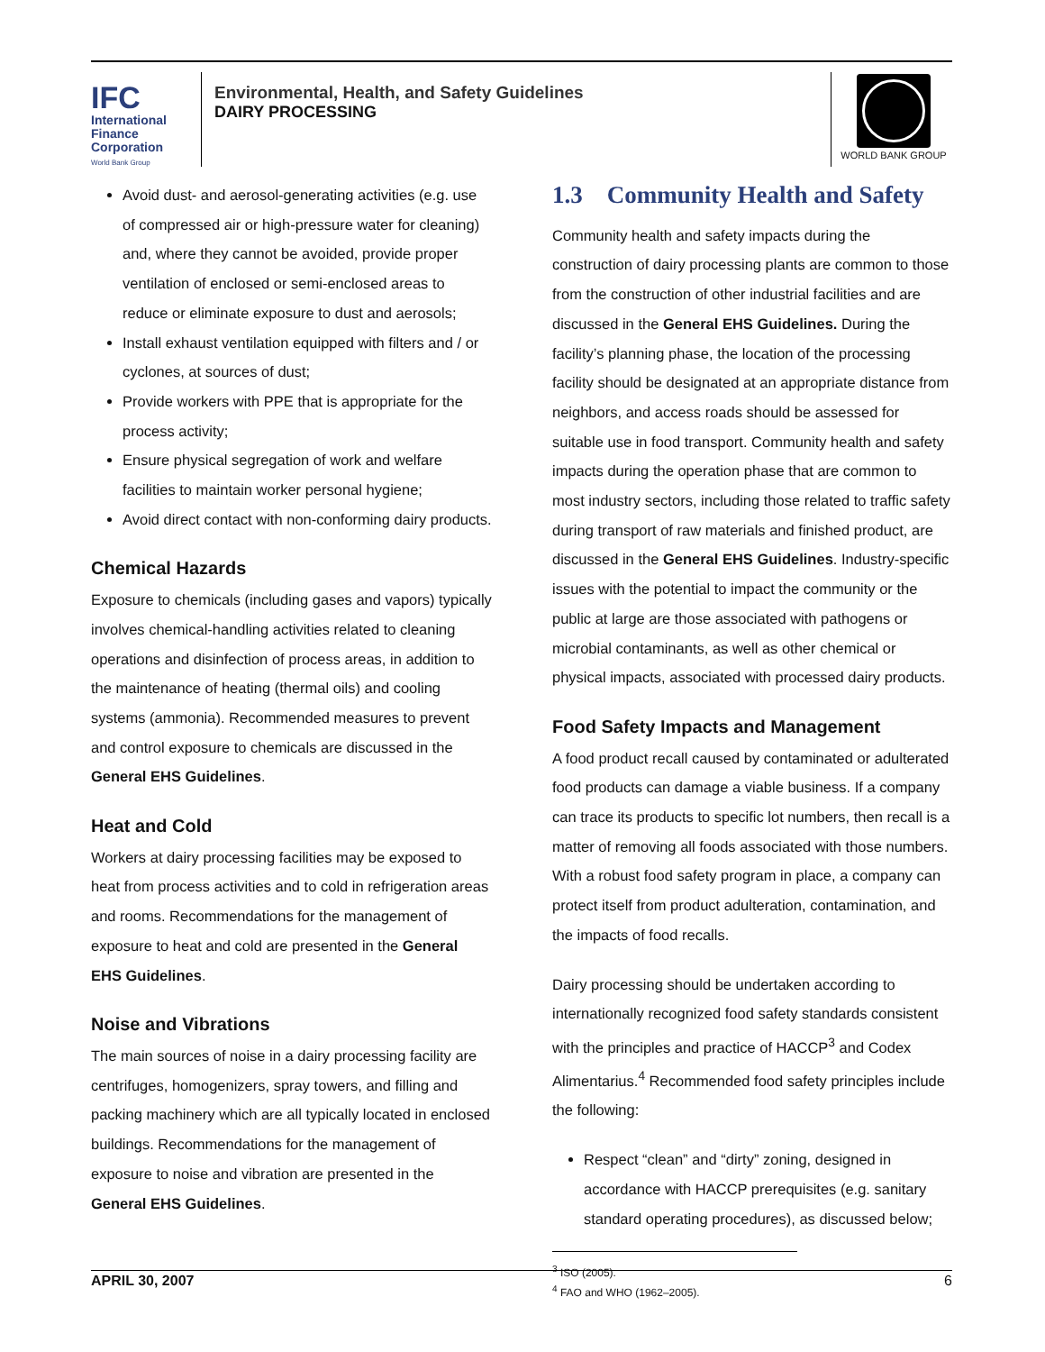IFC
International
Finance
Corporation
World Bank Group
Environmental, Health, and Safety Guidelines
DAIRY PROCESSING
WORLD BANK GROUP
Avoid dust- and aerosol-generating activities (e.g. use of compressed air or high-pressure water for cleaning) and, where they cannot be avoided, provide proper ventilation of enclosed or semi-enclosed areas to reduce or eliminate exposure to dust and aerosols;
Install exhaust ventilation equipped with filters and / or cyclones, at sources of dust;
Provide workers with PPE that is appropriate for the process activity;
Ensure physical segregation of work and welfare facilities to maintain worker personal hygiene;
Avoid direct contact with non-conforming dairy products.
Chemical Hazards
Exposure to chemicals (including gases and vapors) typically involves chemical-handling activities related to cleaning operations and disinfection of process areas, in addition to the maintenance of heating (thermal oils) and cooling systems (ammonia). Recommended measures to prevent and control exposure to chemicals are discussed in the General EHS Guidelines.
Heat and Cold
Workers at dairy processing facilities may be exposed to heat from process activities and to cold in refrigeration areas and rooms. Recommendations for the management of exposure to heat and cold are presented in the General EHS Guidelines.
Noise and Vibrations
The main sources of noise in a dairy processing facility are centrifuges, homogenizers, spray towers, and filling and packing machinery which are all typically located in enclosed buildings. Recommendations for the management of exposure to noise and vibration are presented in the General EHS Guidelines.
1.3 Community Health and Safety
Community health and safety impacts during the construction of dairy processing plants are common to those from the construction of other industrial facilities and are discussed in the General EHS Guidelines. During the facility’s planning phase, the location of the processing facility should be designated at an appropriate distance from neighbors, and access roads should be assessed for suitable use in food transport. Community health and safety impacts during the operation phase that are common to most industry sectors, including those related to traffic safety during transport of raw materials and finished product, are discussed in the General EHS Guidelines. Industry-specific issues with the potential to impact the community or the public at large are those associated with pathogens or microbial contaminants, as well as other chemical or physical impacts, associated with processed dairy products.
Food Safety Impacts and Management
A food product recall caused by contaminated or adulterated food products can damage a viable business. If a company can trace its products to specific lot numbers, then recall is a matter of removing all foods associated with those numbers. With a robust food safety program in place, a company can protect itself from product adulteration, contamination, and the impacts of food recalls.
Dairy processing should be undertaken according to internationally recognized food safety standards consistent with the principles and practice of HACCP<sup>3</sup> and Codex Alimentarius.<sup>4</sup> Recommended food safety principles include the following:
Respect “clean” and “dirty” zoning, designed in accordance with HACCP prerequisites (e.g. sanitary standard operating procedures), as discussed below;
<sup>3</sup> ISO (2005).
<sup>4</sup> FAO and WHO (1962–2005).
APRIL 30, 2007 6